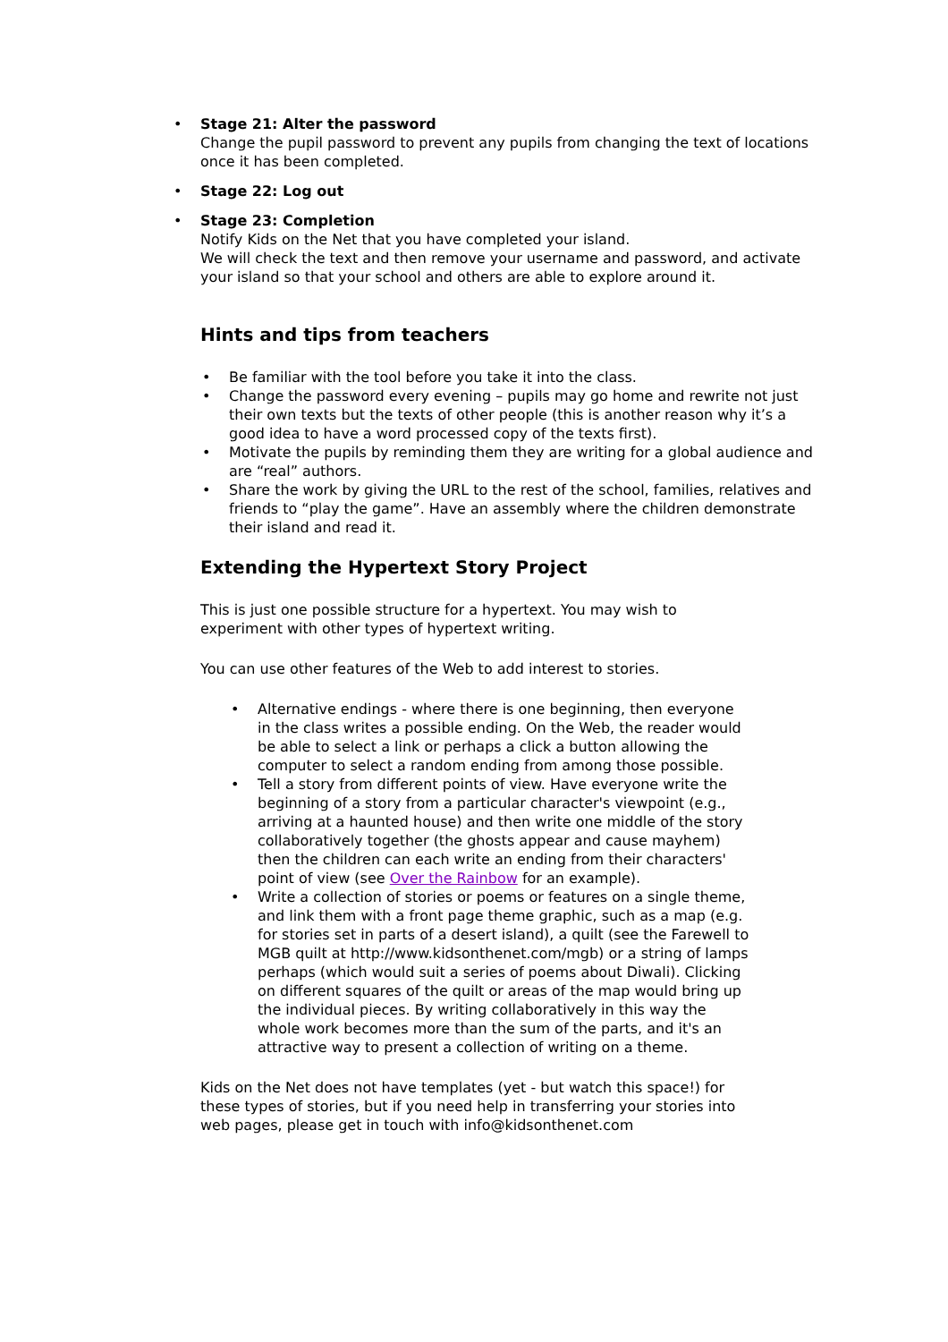• Stage 21: Alter the password
Change the pupil password to prevent any pupils from changing the text of locations once it has been completed.
• Stage 22: Log out
• Stage 23: Completion
Notify Kids on the Net that you have completed your island.
We will check the text and then remove your username and password, and activate your island so that your school and others are able to explore around it.
Hints and tips from teachers
• Be familiar with the tool before you take it into the class.
• Change the password every evening – pupils may go home and rewrite not just their own texts but the texts of other people (this is another reason why it’s a good idea to have a word processed copy of the texts first).
• Motivate the pupils by reminding them they are writing for a global audience and are “real” authors.
• Share the work by giving the URL to the rest of the school, families, relatives and friends to “play the game”. Have an assembly where the children demonstrate their island and read it.
Extending the Hypertext Story Project
This is just one possible structure for a hypertext. You may wish to experiment with other types of hypertext writing.
You can use other features of the Web to add interest to stories.
• Alternative endings - where there is one beginning, then everyone in the class writes a possible ending. On the Web, the reader would be able to select a link or perhaps a click a button allowing the computer to select a random ending from among those possible.
• Tell a story from different points of view. Have everyone write the beginning of a story from a particular character's viewpoint (e.g., arriving at a haunted house) and then write one middle of the story collaboratively together (the ghosts appear and cause mayhem) then the children can each write an ending from their characters' point of view (see Over the Rainbow for an example).
• Write a collection of stories or poems or features on a single theme, and link them with a front page theme graphic, such as a map (e.g. for stories set in parts of a desert island), a quilt (see the Farewell to MGB quilt at http://www.kidsonthenet.com/mgb) or a string of lamps perhaps (which would suit a series of poems about Diwali). Clicking on different squares of the quilt or areas of the map would bring up the individual pieces. By writing collaboratively in this way the whole work becomes more than the sum of the parts, and it's an attractive way to present a collection of writing on a theme.
Kids on the Net does not have templates (yet - but watch this space!) for these types of stories, but if you need help in transferring your stories into web pages, please get in touch with info@kidsonthenet.com